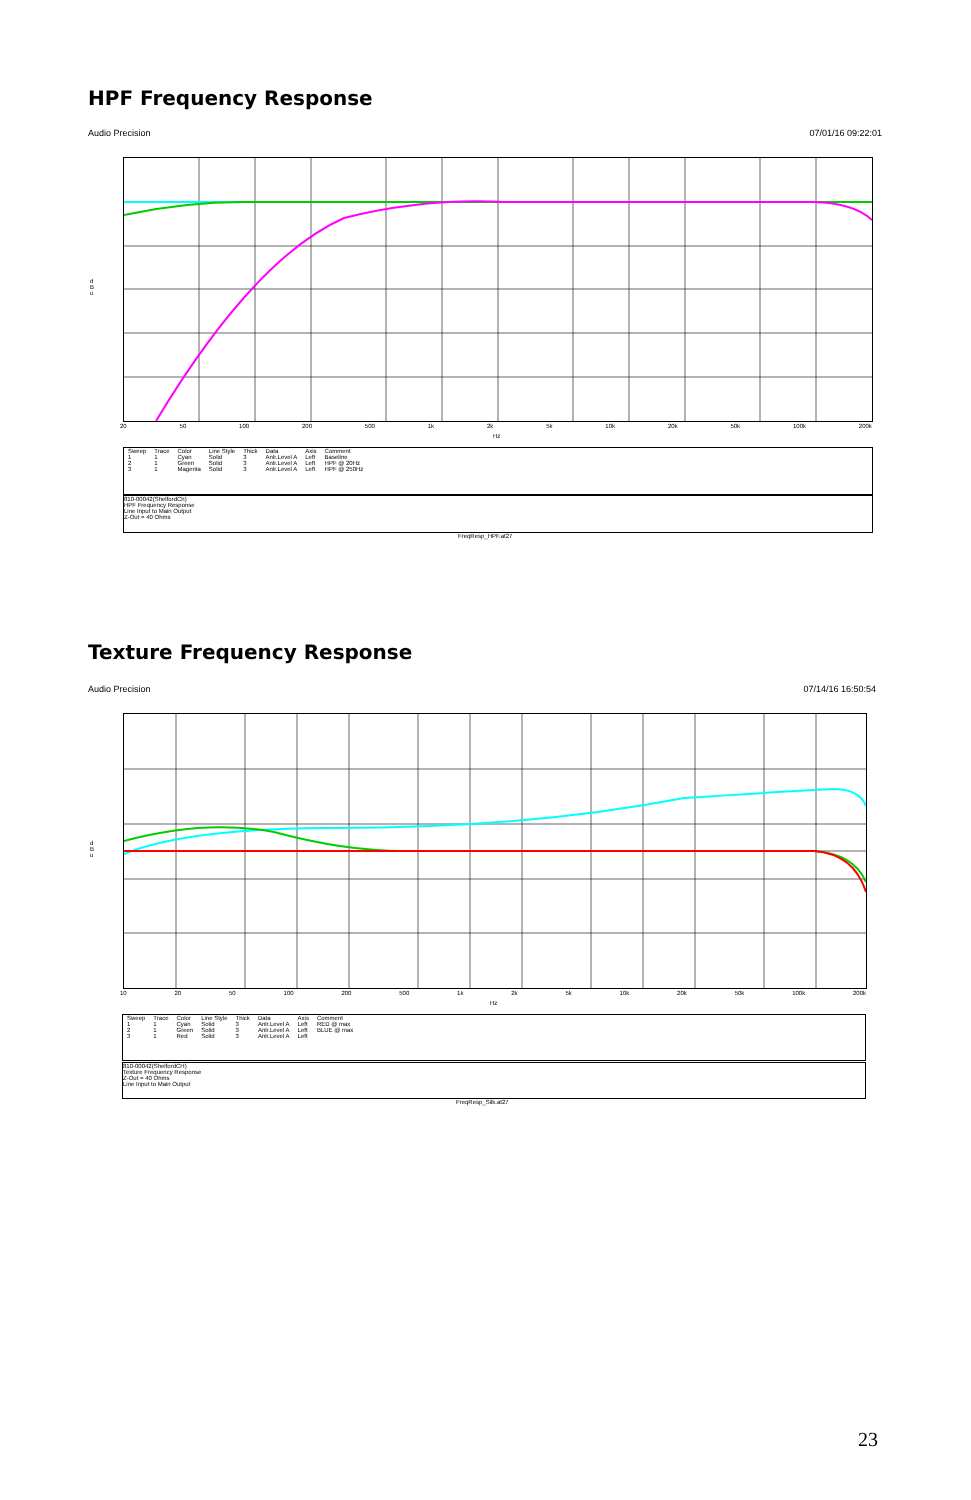HPF Frequency Response
Audio Precision 07/01/16 09:22:01
d
B
u
20 50 100 200 500 1k 2k 5k 10k 20k 50k 100k 200k
Hz
| Sweep | Trace | Color | Line Style | Thick | Data | Axis | Comment |
| --- | --- | --- | --- | --- | --- | --- | --- |
| 1 | 1 | Cyan | Solid | 3 | Anlr.Level A | Left | Baseline |
| 2 | 1 | Green | Solid | 3 | Anlr.Level A | Left | HPF @ 20Hz |
| 3 | 1 | Magenta | Solid | 3 | Anlr.Level A | Left | HPF @ 250Hz |
810-00042(ShelfordCh)
HPF Frequency Response
Line Input to Main Output
Z-Out = 40 Ohms
FreqResp_HPF.at27
Texture Frequency Response
Audio Precision 07/14/16 16:50:54
d
B
u
10 20 50 100 200 500 1k 2k 5k 10k 20k 50k 100k 200k
Hz
| Sweep | Trace | Color | Line Style | Thick | Data | Axis | Comment |
| --- | --- | --- | --- | --- | --- | --- | --- |
| 1 | 1 | Cyan | Solid | 3 | Anlr.Level A | Left | RED @ max |
| 2 | 1 | Green | Solid | 3 | Anlr.Level A | Left | BLUE @ max |
| 3 | 1 | Red | Solid | 3 | Anlr.Level A | Left | |
810-00042(ShelfordCH)
Texture Frequency Response
Z-Out = 40 Ohms
Line Input to Main Output
FreqResp_Silk.at27
23